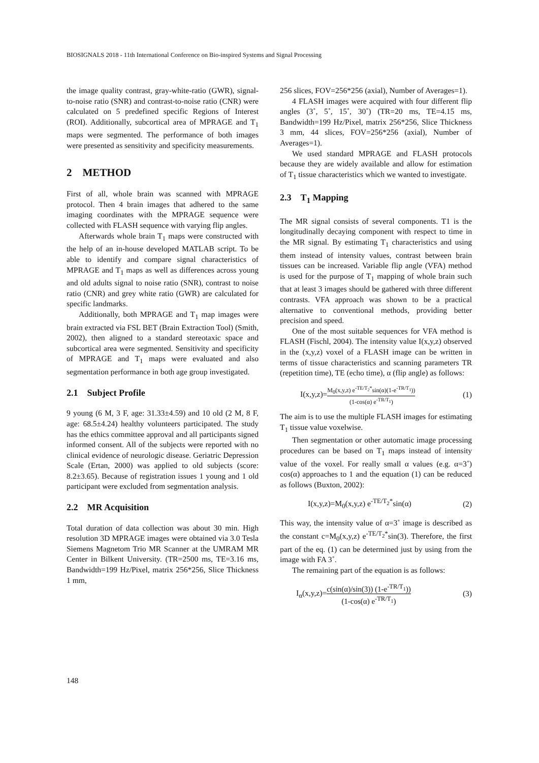BIOSIGNALS 2018 - 11th International Conference on Bio-inspired Systems and Signal Processing
the image quality contrast, gray-white-ratio (GWR), signal-to-noise ratio (SNR) and contrast-to-noise ratio (CNR) were calculated on 5 predefined specific Regions of Interest (ROI). Additionally, subcortical area of MPRAGE and T<sub>1</sub> maps were segmented. The performance of both images were presented as sensitivity and specificity measurements.
2 METHOD
First of all, whole brain was scanned with MPRAGE protocol. Then 4 brain images that adhered to the same imaging coordinates with the MPRAGE sequence were collected with FLASH sequence with varying flip angles.
Afterwards whole brain T<sub>1</sub> maps were constructed with the help of an in-house developed MATLAB script. To be able to identify and compare signal characteristics of MPRAGE and T<sub>1</sub> maps as well as differences across young and old adults signal to noise ratio (SNR), contrast to noise ratio (CNR) and grey white ratio (GWR) are calculated for specific landmarks.
Additionally, both MPRAGE and T<sub>1</sub> map images were brain extracted via FSL BET (Brain Extraction Tool) (Smith, 2002), then aligned to a standard stereotaxic space and subcortical area were segmented. Sensitivity and specificity of MPRAGE and T<sub>1</sub> maps were evaluated and also segmentation performance in both age group investigated.
2.1 Subject Profile
9 young (6 M, 3 F, age: 31.33±4.59) and 10 old (2 M, 8 F, age: 68.5±4.24) healthy volunteers participated. The study has the ethics committee approval and all participants signed informed consent. All of the subjects were reported with no clinical evidence of neurologic disease. Geriatric Depression Scale (Ertan, 2000) was applied to old subjects (score: 8.2±3.65). Because of registration issues 1 young and 1 old participant were excluded from segmentation analysis.
2.2 MR Acquisition
Total duration of data collection was about 30 min. High resolution 3D MPRAGE images were obtained via 3.0 Tesla Siemens Magnetom Trio MR Scanner at the UMRAM MR Center in Bilkent University. (TR=2500 ms, TE=3.16 ms, Bandwidth=199 Hz/Pixel, matrix 256*256, Slice Thickness 1 mm,
256 slices, FOV=256*256 (axial), Number of Averages=1).
4 FLASH images were acquired with four different flip angles (3˚, 5˚, 15˚, 30˚) (TR=20 ms, TE=4.15 ms, Bandwidth=199 Hz/Pixel, matrix 256*256, Slice Thickness 3 mm, 44 slices, FOV=256*256 (axial), Number of Averages=1).
We used standard MPRAGE and FLASH protocols because they are widely available and allow for estimation of T<sub>1</sub> tissue characteristics which we wanted to investigate.
2.3 T<sub>1</sub> Mapping
The MR signal consists of several components. T1 is the longitudinally decaying component with respect to time in the MR signal. By estimating T<sub>1</sub> characteristics and using them instead of intensity values, contrast between brain tissues can be increased. Variable flip angle (VFA) method is used for the purpose of T<sub>1</sub> mapping of whole brain such that at least 3 images should be gathered with three different contrasts. VFA approach was shown to be a practical alternative to conventional methods, providing better precision and speed.
One of the most suitable sequences for VFA method is FLASH (Fischl, 2004). The intensity value I(x,y,z) observed in the (x,y,z) voxel of a FLASH image can be written in terms of tissue characteristics and scanning parameters TR (repetition time), TE (echo time), α (flip angle) as follows:
I(x,y,z)=M<sub>0</sub>(x,y,z) e<sup>-TE/T<sub>2</sub>*</sup>sin(α)(1-e<sup>-TR/T<sub>1</sub></sup>)) (1-cos(α) e<sup>-TR/T<sub>1</sub></sup>) (1)
The aim is to use the multiple FLASH images for estimating T<sub>1</sub> tissue value voxelwise.
Then segmentation or other automatic image processing procedures can be based on T<sub>1</sub> maps instead of intensity value of the voxel. For really small α values (e.g. α=3˚) cos(α) approaches to 1 and the equation (1) can be reduced as follows (Buxton, 2002):
I(x,y,z)=M<sub>0</sub>(x,y,z) e<sup>-TE/T<sub>2</sub>*</sup>sin(α) (2)
This way, the intensity value of α=3˚ image is described as the constant c=M<sub>0</sub>(x,y,z) e<sup>-TE/T<sub>2</sub>*</sup>sin(3). Therefore, the first part of the eq. (1) can be determined just by using from the image with FA 3˚.
The remaining part of the equation is as follows:
I<sub>α</sub>(x,y,z)=c(sin(α)/sin(3)) (1-e<sup>-TR/T<sub>1</sub></sup>)) (1-cos(α) e<sup>-TR/T<sub>1</sub></sup>) (3)
148